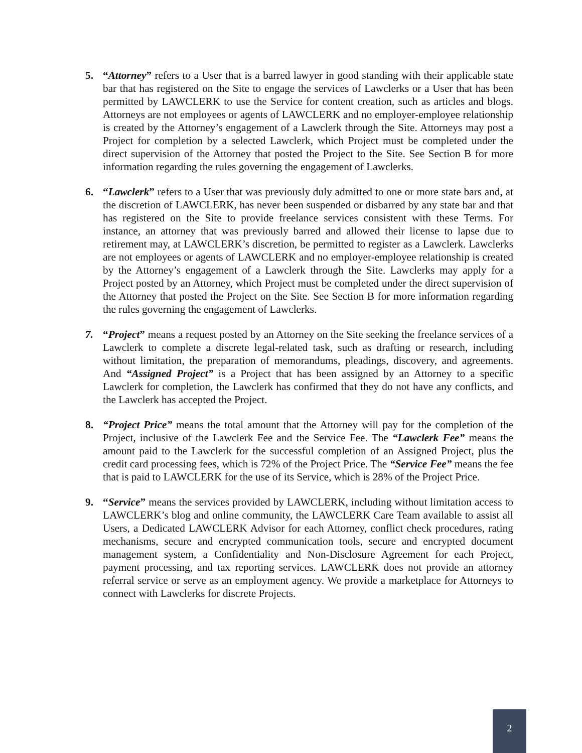5. “Attorney” refers to a User that is a barred lawyer in good standing with their applicable state bar that has registered on the Site to engage the services of Lawclerks or a User that has been permitted by LAWCLERK to use the Service for content creation, such as articles and blogs. Attorneys are not employees or agents of LAWCLERK and no employer-employee relationship is created by the Attorney’s engagement of a Lawclerk through the Site. Attorneys may post a Project for completion by a selected Lawclerk, which Project must be completed under the direct supervision of the Attorney that posted the Project to the Site. See Section B for more information regarding the rules governing the engagement of Lawclerks.
6. “Lawclerk” refers to a User that was previously duly admitted to one or more state bars and, at the discretion of LAWCLERK, has never been suspended or disbarred by any state bar and that has registered on the Site to provide freelance services consistent with these Terms. For instance, an attorney that was previously barred and allowed their license to lapse due to retirement may, at LAWCLERK’s discretion, be permitted to register as a Lawclerk. Lawclerks are not employees or agents of LAWCLERK and no employer-employee relationship is created by the Attorney’s engagement of a Lawclerk through the Site. Lawclerks may apply for a Project posted by an Attorney, which Project must be completed under the direct supervision of the Attorney that posted the Project on the Site. See Section B for more information regarding the rules governing the engagement of Lawclerks.
7. “Project” means a request posted by an Attorney on the Site seeking the freelance services of a Lawclerk to complete a discrete legal-related task, such as drafting or research, including without limitation, the preparation of memorandums, pleadings, discovery, and agreements. And “Assigned Project” is a Project that has been assigned by an Attorney to a specific Lawclerk for completion, the Lawclerk has confirmed that they do not have any conflicts, and the Lawclerk has accepted the Project.
8. “Project Price” means the total amount that the Attorney will pay for the completion of the Project, inclusive of the Lawclerk Fee and the Service Fee. The “Lawclerk Fee” means the amount paid to the Lawclerk for the successful completion of an Assigned Project, plus the credit card processing fees, which is 72% of the Project Price. The “Service Fee” means the fee that is paid to LAWCLERK for the use of its Service, which is 28% of the Project Price.
9. “Service” means the services provided by LAWCLERK, including without limitation access to LAWCLERK’s blog and online community, the LAWCLERK Care Team available to assist all Users, a Dedicated LAWCLERK Advisor for each Attorney, conflict check procedures, rating mechanisms, secure and encrypted communication tools, secure and encrypted document management system, a Confidentiality and Non-Disclosure Agreement for each Project, payment processing, and tax reporting services. LAWCLERK does not provide an attorney referral service or serve as an employment agency. We provide a marketplace for Attorneys to connect with Lawclerks for discrete Projects.
2